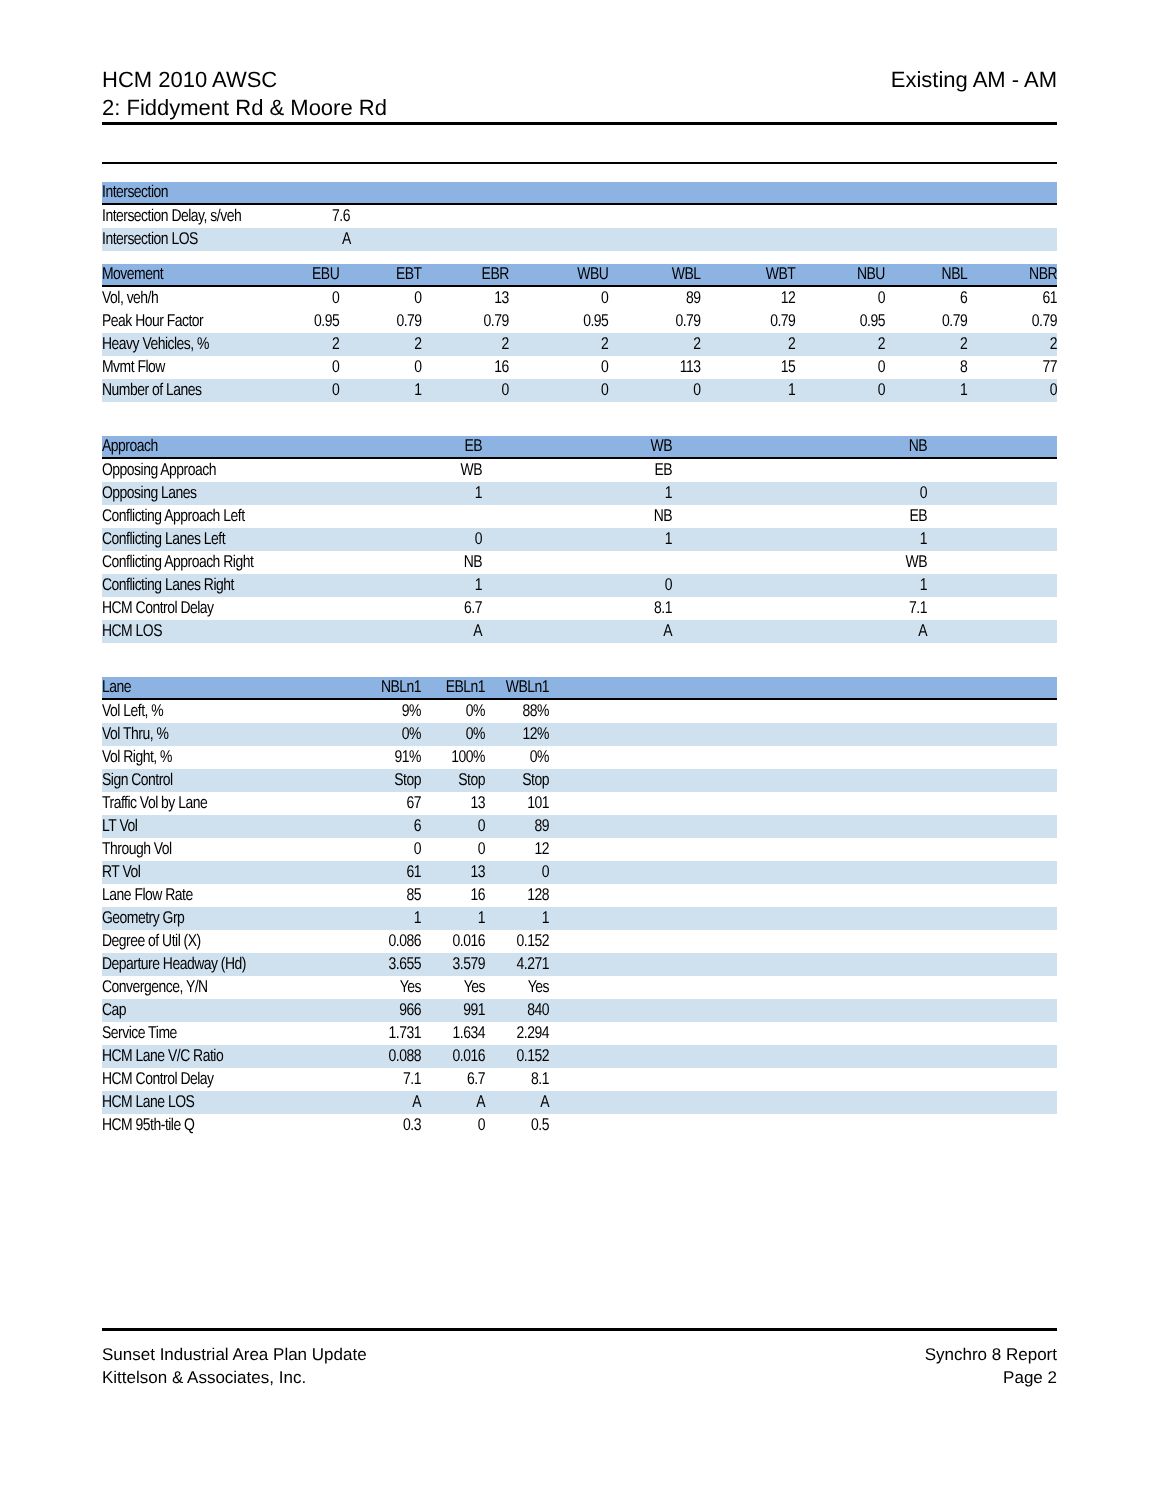Existing AM - AM HCM 2010 AWSC
2: Fiddyment Rd & Moore Rd
| Intersection | | |
| --- | --- | --- |
| Intersection Delay, s/veh | 7.6 | |
| Intersection LOS | A | |
| Movement | EBU | EBT | EBR | WBU | WBL | WBT | NBU | NBL | NBR |
| --- | --- | --- | --- | --- | --- | --- | --- | --- | --- |
| Vol, veh/h | 0 | 0 | 13 | 0 | 89 | 12 | 0 | 6 | 61 |
| Peak Hour Factor | 0.95 | 0.79 | 0.79 | 0.95 | 0.79 | 0.79 | 0.95 | 0.79 | 0.79 |
| Heavy Vehicles, % | 2 | 2 | 2 | 2 | 2 | 2 | 2 | 2 | 2 |
| Mvmt Flow | 0 | 0 | 16 | 0 | 113 | 15 | 0 | 8 | 77 |
| Number of Lanes | 0 | 1 | 0 | 0 | 0 | 1 | 0 | 1 | 0 |
| Approach | EB | WB | NB | |
| --- | --- | --- | --- | --- |
| Opposing Approach | WB | EB | | |
| Opposing Lanes | 1 | 1 | 0 | |
| Conflicting Approach Left | | NB | EB | |
| Conflicting Lanes Left | 0 | 1 | 1 | |
| Conflicting Approach Right | NB | | WB | |
| Conflicting Lanes Right | 1 | 0 | 1 | |
| HCM Control Delay | 6.7 | 8.1 | 7.1 | |
| HCM LOS | A | A | A | |
| Lane | NBLn1 | EBLn1 | WBLn1 | |
| --- | --- | --- | --- | --- |
| Vol Left, % | 9% | 0% | 88% | |
| Vol Thru, % | 0% | 0% | 12% | |
| Vol Right, % | 91% | 100% | 0% | |
| Sign Control | Stop | Stop | Stop | |
| Traffic Vol by Lane | 67 | 13 | 101 | |
| LT Vol | 6 | 0 | 89 | |
| Through Vol | 0 | 0 | 12 | |
| RT Vol | 61 | 13 | 0 | |
| Lane Flow Rate | 85 | 16 | 128 | |
| Geometry Grp | 1 | 1 | 1 | |
| Degree of Util (X) | 0.086 | 0.016 | 0.152 | |
| Departure Headway (Hd) | 3.655 | 3.579 | 4.271 | |
| Convergence, Y/N | Yes | Yes | Yes | |
| Cap | 966 | 991 | 840 | |
| Service Time | 1.731 | 1.634 | 2.294 | |
| HCM Lane V/C Ratio | 0.088 | 0.016 | 0.152 | |
| HCM Control Delay | 7.1 | 6.7 | 8.1 | |
| HCM Lane LOS | A | A | A | |
| HCM 95th-tile Q | 0.3 | 0 | 0.5 | |
Synchro 8 Report
Page 2
Sunset Industrial Area Plan Update
Kittelson & Associates, Inc.